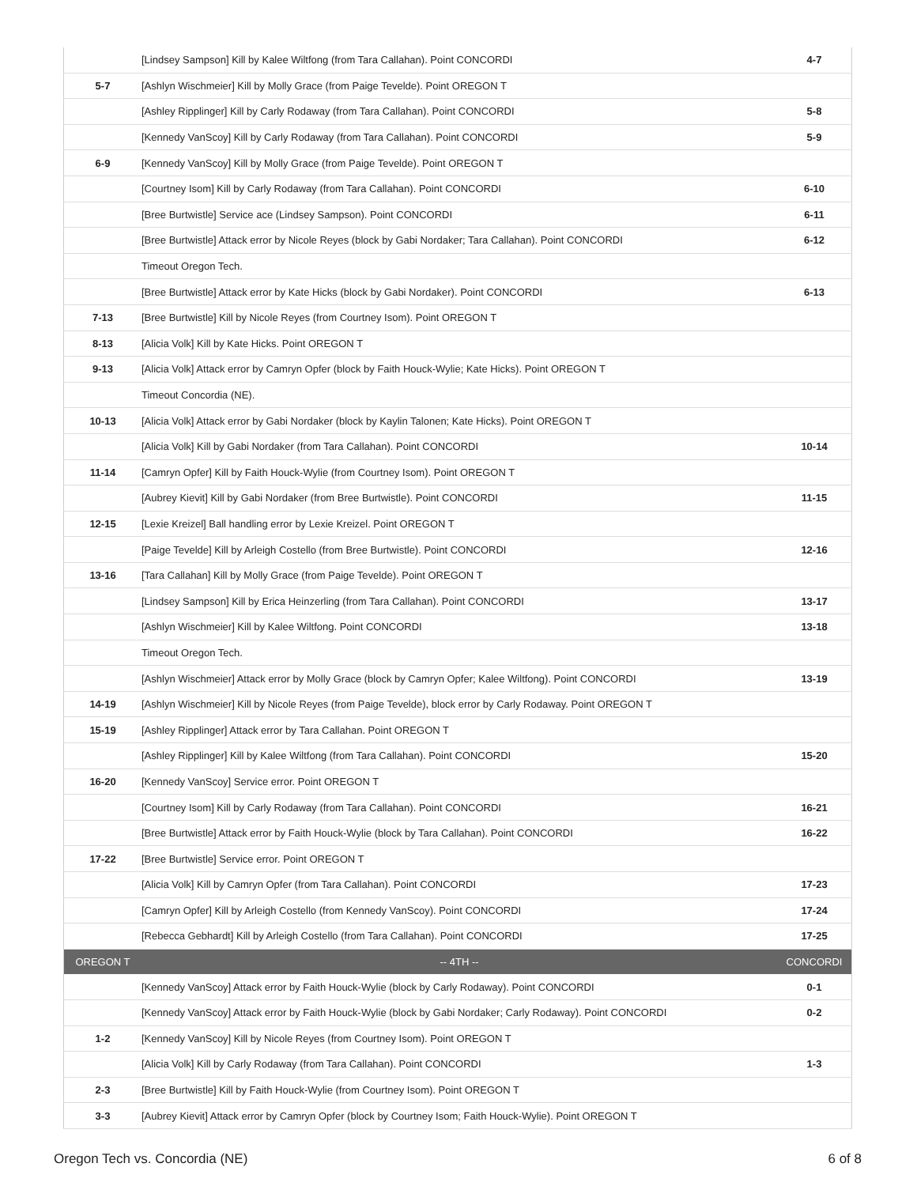| | [Lindsey Sampson] Kill by Kalee Wiltfong (from Tara Callahan). Point CONCORDI | 4-7 |
| 5-7 | [Ashlyn Wischmeier] Kill by Molly Grace (from Paige Tevelde). Point OREGON T | |
| | [Ashley Ripplinger] Kill by Carly Rodaway (from Tara Callahan). Point CONCORDI | 5-8 |
| | [Kennedy VanScoy] Kill by Carly Rodaway (from Tara Callahan). Point CONCORDI | 5-9 |
| 6-9 | [Kennedy VanScoy] Kill by Molly Grace (from Paige Tevelde). Point OREGON T | |
| | [Courtney Isom] Kill by Carly Rodaway (from Tara Callahan). Point CONCORDI | 6-10 |
| | [Bree Burtwistle] Service ace (Lindsey Sampson). Point CONCORDI | 6-11 |
| | [Bree Burtwistle] Attack error by Nicole Reyes (block by Gabi Nordaker; Tara Callahan). Point CONCORDI | 6-12 |
| | Timeout Oregon Tech. | |
| | [Bree Burtwistle] Attack error by Kate Hicks (block by Gabi Nordaker). Point CONCORDI | 6-13 |
| 7-13 | [Bree Burtwistle] Kill by Nicole Reyes (from Courtney Isom). Point OREGON T | |
| 8-13 | [Alicia Volk] Kill by Kate Hicks. Point OREGON T | |
| 9-13 | [Alicia Volk] Attack error by Camryn Opfer (block by Faith Houck-Wylie; Kate Hicks). Point OREGON T | |
| | Timeout Concordia (NE). | |
| 10-13 | [Alicia Volk] Attack error by Gabi Nordaker (block by Kaylin Talonen; Kate Hicks). Point OREGON T | |
| | [Alicia Volk] Kill by Gabi Nordaker (from Tara Callahan). Point CONCORDI | 10-14 |
| 11-14 | [Camryn Opfer] Kill by Faith Houck-Wylie (from Courtney Isom). Point OREGON T | |
| | [Aubrey Kievit] Kill by Gabi Nordaker (from Bree Burtwistle). Point CONCORDI | 11-15 |
| 12-15 | [Lexie Kreizel] Ball handling error by Lexie Kreizel. Point OREGON T | |
| | [Paige Tevelde] Kill by Arleigh Costello (from Bree Burtwistle). Point CONCORDI | 12-16 |
| 13-16 | [Tara Callahan] Kill by Molly Grace (from Paige Tevelde). Point OREGON T | |
| | [Lindsey Sampson] Kill by Erica Heinzerling (from Tara Callahan). Point CONCORDI | 13-17 |
| | [Ashlyn Wischmeier] Kill by Kalee Wiltfong. Point CONCORDI | 13-18 |
| | Timeout Oregon Tech. | |
| | [Ashlyn Wischmeier] Attack error by Molly Grace (block by Camryn Opfer; Kalee Wiltfong). Point CONCORDI | 13-19 |
| 14-19 | [Ashlyn Wischmeier] Kill by Nicole Reyes (from Paige Tevelde), block error by Carly Rodaway. Point OREGON T | |
| 15-19 | [Ashley Ripplinger] Attack error by Tara Callahan. Point OREGON T | |
| | [Ashley Ripplinger] Kill by Kalee Wiltfong (from Tara Callahan). Point CONCORDI | 15-20 |
| 16-20 | [Kennedy VanScoy] Service error. Point OREGON T | |
| | [Courtney Isom] Kill by Carly Rodaway (from Tara Callahan). Point CONCORDI | 16-21 |
| | [Bree Burtwistle] Attack error by Faith Houck-Wylie (block by Tara Callahan). Point CONCORDI | 16-22 |
| 17-22 | [Bree Burtwistle] Service error. Point OREGON T | |
| | [Alicia Volk] Kill by Camryn Opfer (from Tara Callahan). Point CONCORDI | 17-23 |
| | [Camryn Opfer] Kill by Arleigh Costello (from Kennedy VanScoy). Point CONCORDI | 17-24 |
| | [Rebecca Gebhardt] Kill by Arleigh Costello (from Tara Callahan). Point CONCORDI | 17-25 |
| OREGON T | -- 4TH -- | CONCORDI |
| | [Kennedy VanScoy] Attack error by Faith Houck-Wylie (block by Carly Rodaway). Point CONCORDI | 0-1 |
| | [Kennedy VanScoy] Attack error by Faith Houck-Wylie (block by Gabi Nordaker; Carly Rodaway). Point CONCORDI | 0-2 |
| 1-2 | [Kennedy VanScoy] Kill by Nicole Reyes (from Courtney Isom). Point OREGON T | |
| | [Alicia Volk] Kill by Carly Rodaway (from Tara Callahan). Point CONCORDI | 1-3 |
| 2-3 | [Bree Burtwistle] Kill by Faith Houck-Wylie (from Courtney Isom). Point OREGON T | |
| 3-3 | [Aubrey Kievit] Attack error by Camryn Opfer (block by Courtney Isom; Faith Houck-Wylie). Point OREGON T | |
Oregon Tech vs. Concordia (NE) 6 of 8